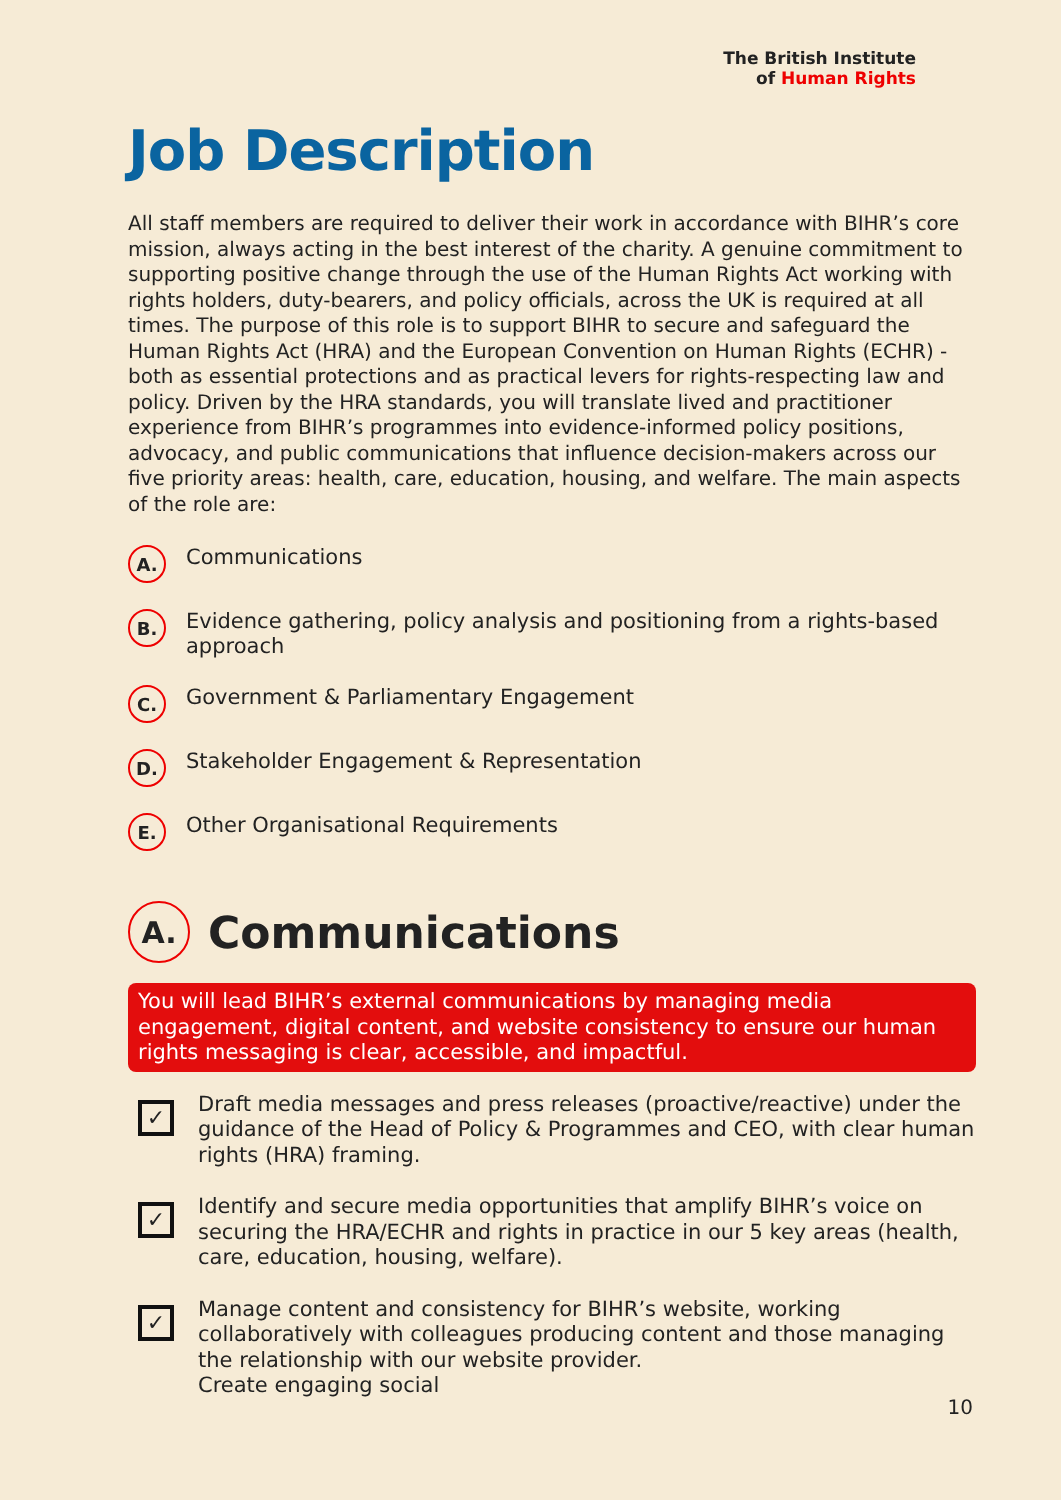The British Institute
of Human Rights
Job Description
All staff members are required to deliver their work in accordance with BIHR’s core mission, always acting in the best interest of the charity. A genuine commitment to supporting positive change through the use of the Human Rights Act working with rights holders, duty-bearers, and policy officials, across the UK is required at all times. The purpose of this role is to support BIHR to secure and safeguard the Human Rights Act (HRA) and the European Convention on Human Rights (ECHR) - both as essential protections and as practical levers for rights-respecting law and policy. Driven by the HRA standards, you will translate lived and practitioner experience from BIHR’s programmes into evidence-informed policy positions, advocacy, and public communications that influence decision-makers across our five priority areas: health, care, education, housing, and welfare. The main aspects of the role are:
A. Communications
B. Evidence gathering, policy analysis and positioning from a rights-based approach
C. Government & Parliamentary Engagement
D. Stakeholder Engagement & Representation
E. Other Organisational Requirements
A. Communications
You will lead BIHR’s external communications by managing media engagement, digital content, and website consistency to ensure our human rights messaging is clear, accessible, and impactful.
✓ Draft media messages and press releases (proactive/reactive) under the guidance of the Head of Policy & Programmes and CEO, with clear human rights (HRA) framing.
✓ Identify and secure media opportunities that amplify BIHR’s voice on securing the HRA/ECHR and rights in practice in our 5 key areas (health, care, education, housing, welfare).
✓ Manage content and consistency for BIHR’s website, working collaboratively with colleagues producing content and those managing the relationship with our website provider.
Create engaging social
10